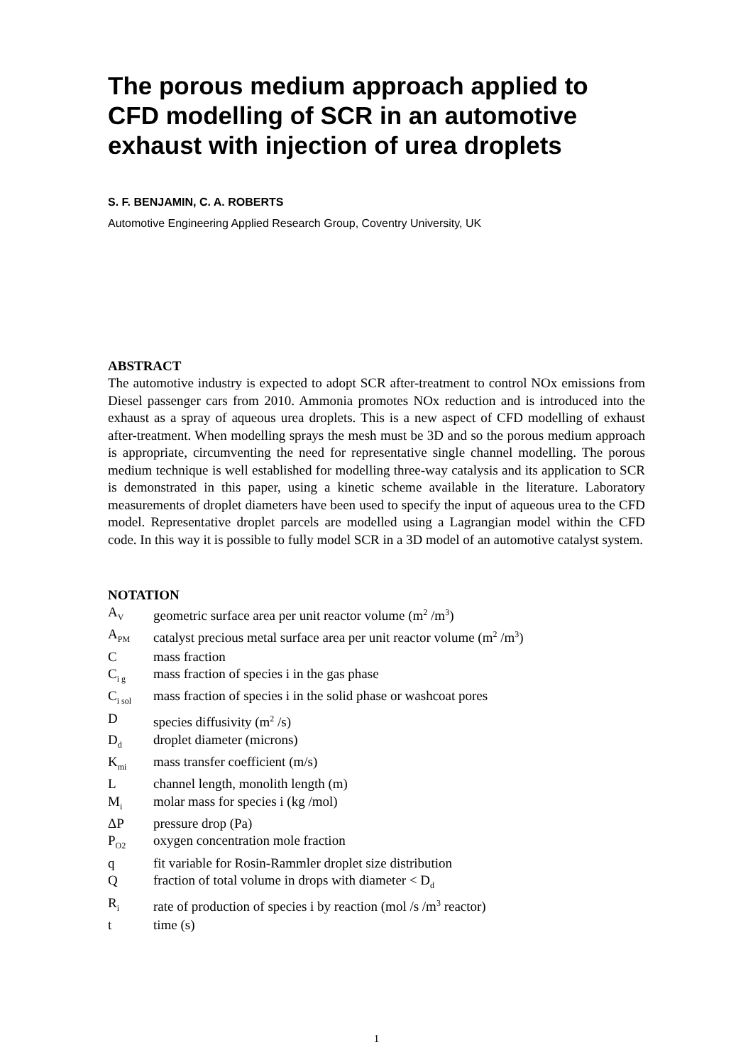The porous medium approach applied to CFD modelling of SCR in an automotive exhaust with injection of urea droplets
S. F. BENJAMIN, C. A. ROBERTS
Automotive Engineering Applied Research Group, Coventry University, UK
ABSTRACT
The automotive industry is expected to adopt SCR after-treatment to control NOx emissions from Diesel passenger cars from 2010. Ammonia promotes NOx reduction and is introduced into the exhaust as a spray of aqueous urea droplets. This is a new aspect of CFD modelling of exhaust after-treatment. When modelling sprays the mesh must be 3D and so the porous medium approach is appropriate, circumventing the need for representative single channel modelling. The porous medium technique is well established for modelling three-way catalysis and its application to SCR is demonstrated in this paper, using a kinetic scheme available in the literature. Laboratory measurements of droplet diameters have been used to specify the input of aqueous urea to the CFD model. Representative droplet parcels are modelled using a Lagrangian model within the CFD code. In this way it is possible to fully model SCR in a 3D model of an automotive catalyst system.
NOTATION
| A<sub>V</sub> | geometric surface area per unit reactor volume (m<sup>2</sup> /m<sup>3</sup>) |
| A<sub>PM</sub> | catalyst precious metal surface area per unit reactor volume (m<sup>2</sup> /m<sup>3</sup>) |
| C | mass fraction |
| C<sub>i g</sub> | mass fraction of species i in the gas phase |
| C<sub>i sol</sub> | mass fraction of species i in the solid phase or washcoat pores |
| D | species diffusivity (m<sup>2</sup> /s) |
| D<sub>d</sub> | droplet diameter (microns) |
| K<sub>mi</sub> | mass transfer coefficient (m/s) |
| L | channel length, monolith length (m) |
| M<sub>i</sub> | molar mass for species i (kg /mol) |
| ΔP | pressure drop (Pa) |
| P<sub>O2</sub> | oxygen concentration mole fraction |
| q | fit variable for Rosin-Rammler droplet size distribution |
| Q | fraction of total volume in drops with diameter < D<sub>d</sub> |
| R<sub>i</sub> | rate of production of species i by reaction (mol /s /m<sup>3</sup> reactor) |
| t | time (s) |
1